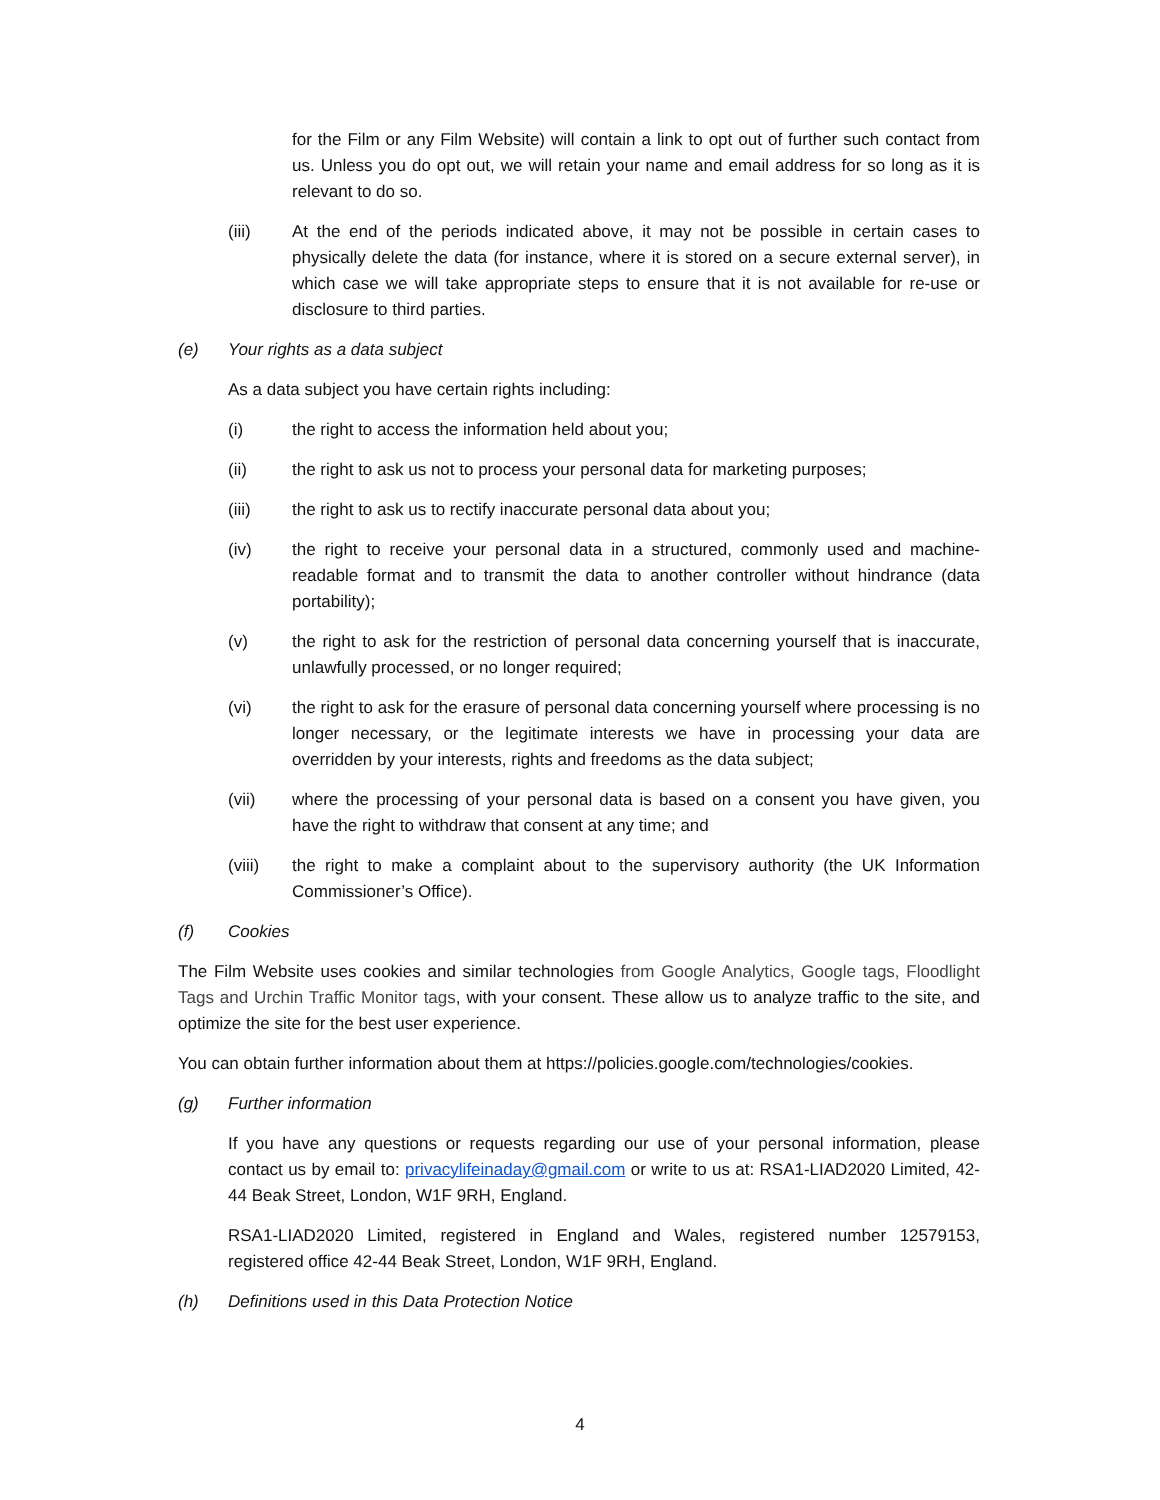for the Film or any Film Website) will contain a link to opt out of further such contact from us. Unless you do opt out, we will retain your name and email address for so long as it is relevant to do so.
(iii) At the end of the periods indicated above, it may not be possible in certain cases to physically delete the data (for instance, where it is stored on a secure external server), in which case we will take appropriate steps to ensure that it is not available for re-use or disclosure to third parties.
(e) Your rights as a data subject
As a data subject you have certain rights including:
(i) the right to access the information held about you;
(ii) the right to ask us not to process your personal data for marketing purposes;
(iii) the right to ask us to rectify inaccurate personal data about you;
(iv) the right to receive your personal data in a structured, commonly used and machine-readable format and to transmit the data to another controller without hindrance (data portability);
(v) the right to ask for the restriction of personal data concerning yourself that is inaccurate, unlawfully processed, or no longer required;
(vi) the right to ask for the erasure of personal data concerning yourself where processing is no longer necessary, or the legitimate interests we have in processing your data are overridden by your interests, rights and freedoms as the data subject;
(vii) where the processing of your personal data is based on a consent you have given, you have the right to withdraw that consent at any time; and
(viii) the right to make a complaint about to the supervisory authority (the UK Information Commissioner’s Office).
(f) Cookies
The Film Website uses cookies and similar technologies from Google Analytics, Google tags, Floodlight Tags and Urchin Traffic Monitor tags, with your consent. These allow us to analyze traffic to the site, and optimize the site for the best user experience.
You can obtain further information about them at https://policies.google.com/technologies/cookies.
(g) Further information
If you have any questions or requests regarding our use of your personal information, please contact us by email to: privacylifeinaday@gmail.com or write to us at: RSA1-LIAD2020 Limited, 42-44 Beak Street, London, W1F 9RH, England.
RSA1-LIAD2020 Limited, registered in England and Wales, registered number 12579153, registered office 42-44 Beak Street, London, W1F 9RH, England.
(h) Definitions used in this Data Protection Notice
4